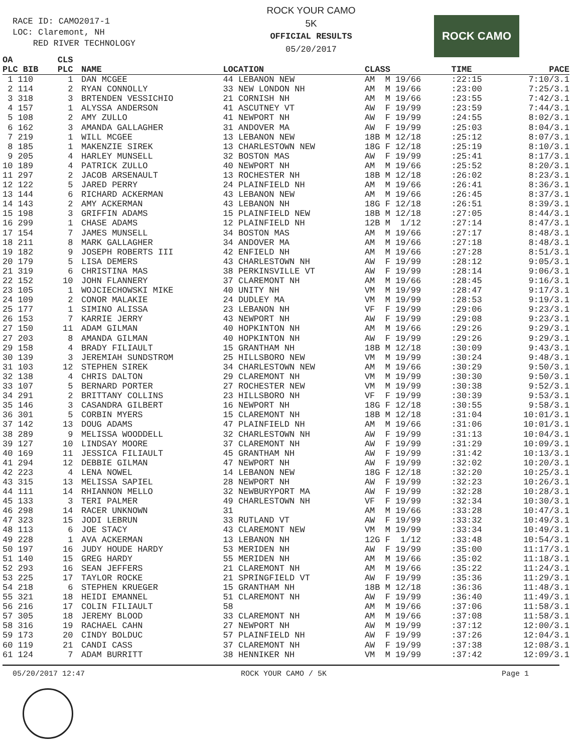RACE ID: CAMO2017-1
LOC: Claremont, NH
RED RIVER TECHNOLOGY
ROCK YOUR CAMO
5K
OFFICIAL RESULTS
05/20/2017
ROCK CAMO
| OA PLC BIB | CLS PLC | NAME | LOCATION | CLASS | TIME | PACE |
| --- | --- | --- | --- | --- | --- | --- |
| 1 110 | 1 | DAN MCGEE | 44 LEBANON NEW | AM M 19/66 | :22:15 | 7:10/3.1 |
| 2 114 | 2 | RYAN CONNOLLY | 33 NEW LONDON NH | AM M 19/66 | :23:00 | 7:25/3.1 |
| 3 318 | 3 | BRTENDEN VESSICHIO | 21 CORNISH NH | AM M 19/66 | :23:55 | 7:42/3.1 |
| 4 157 | 1 | ALYSSA ANDERSON | 41 ASCUTNEY VT | AW F 19/99 | :23:59 | 7:44/3.1 |
| 5 108 | 2 | AMY ZULLO | 41 NEWPORT NH | AW F 19/99 | :24:55 | 8:02/3.1 |
| 6 162 | 3 | AMANDA GALLAGHER | 31 ANDOVER MA | AW F 19/99 | :25:03 | 8:04/3.1 |
| 7 219 | 1 | WILL MCGEE | 13 LEBANON NEW | 18B M 12/18 | :25:12 | 8:07/3.1 |
| 8 185 | 1 | MAKENZIE SIREK | 13 CHARLESTOWN NEW | 18G F 12/18 | :25:19 | 8:10/3.1 |
| 9 205 | 4 | HARLEY MUNSELL | 32 BOSTON MAS | AW F 19/99 | :25:41 | 8:17/3.1 |
| 10 189 | 4 | PATRICK ZULLO | 40 NEWPORT NH | AM M 19/66 | :25:52 | 8:20/3.1 |
| 11 297 | 2 | JACOB ARSENAULT | 13 ROCHESTER NH | 18B M 12/18 | :26:02 | 8:23/3.1 |
| 12 122 | 5 | JARED PERRY | 24 PLAINFIELD NH | AM M 19/66 | :26:41 | 8:36/3.1 |
| 13 144 | 6 | RICHARD ACKERMAN | 43 LEBANON NEW | AM M 19/66 | :26:45 | 8:37/3.1 |
| 14 143 | 2 | AMY ACKERMAN | 43 LEBANON NH | 18G F 12/18 | :26:51 | 8:39/3.1 |
| 15 198 | 3 | GRIFFIN ADAMS | 15 PLAINFIELD NEW | 18B M 12/18 | :27:05 | 8:44/3.1 |
| 16 299 | 1 | CHASE ADAMS | 12 PLAINFIELD NH | 12B M 1/12 | :27:14 | 8:47/3.1 |
| 17 154 | 7 | JAMES MUNSELL | 34 BOSTON MAS | AM M 19/66 | :27:17 | 8:48/3.1 |
| 18 211 | 8 | MARK GALLAGHER | 34 ANDOVER MA | AM M 19/66 | :27:18 | 8:48/3.1 |
| 19 182 | 9 | JOSEPH ROBERTS III | 42 ENFIELD NH | AM M 19/66 | :27:28 | 8:51/3.1 |
| 20 179 | 5 | LISA DEMERS | 43 CHARLESTOWN NH | AW F 19/99 | :28:12 | 9:05/3.1 |
| 21 319 | 6 | CHRISTINA MAS | 38 PERKINSVILLE VT | AW F 19/99 | :28:14 | 9:06/3.1 |
| 22 152 | 10 | JOHN FLANNERY | 37 CLAREMONT NH | AM M 19/66 | :28:45 | 9:16/3.1 |
| 23 105 | 1 | WOJCIECHOWSKI MIKE | 40 UNITY NH | VM M 19/99 | :28:47 | 9:17/3.1 |
| 24 109 | 2 | CONOR MALAKIE | 24 DUDLEY MA | VM M 19/99 | :28:53 | 9:19/3.1 |
| 25 177 | 1 | SIMINO ALISSA | 23 LEBANON NH | VF F 19/99 | :29:06 | 9:23/3.1 |
| 26 153 | 7 | KARRIE JERRY | 43 NEWPORT NH | AW F 19/99 | :29:08 | 9:23/3.1 |
| 27 150 | 11 | ADAM GILMAN | 40 HOPKINTON NH | AM M 19/66 | :29:26 | 9:29/3.1 |
| 27 203 | 8 | AMANDA GILMAN | 40 HOPKINTON NH | AW F 19/99 | :29:26 | 9:29/3.1 |
| 29 158 | 4 | BRADY FILIAULT | 15 GRANTHAM NH | 18B M 12/18 | :30:09 | 9:43/3.1 |
| 30 139 | 3 | JEREMIAH SUNDSTROM | 25 HILLSBORO NEW | VM M 19/99 | :30:24 | 9:48/3.1 |
| 31 103 | 12 | STEPHEN SIREK | 34 CHARLESTOWN NEW | AM M 19/66 | :30:29 | 9:50/3.1 |
| 32 138 | 4 | CHRIS DALTON | 29 CLAREMONT NH | VM M 19/99 | :30:30 | 9:50/3.1 |
| 33 107 | 5 | BERNARD PORTER | 27 ROCHESTER NEW | VM M 19/99 | :30:38 | 9:52/3.1 |
| 34 291 | 2 | BRITTANY COLLINS | 23 HILLSBORO NH | VF F 19/99 | :30:39 | 9:53/3.1 |
| 35 146 | 3 | CASANDRA GILBERT | 16 NEWPORT NH | 18G F 12/18 | :30:55 | 9:58/3.1 |
| 36 301 | 5 | CORBIN MYERS | 15 CLAREMONT NH | 18B M 12/18 | :31:04 | 10:01/3.1 |
| 37 142 | 13 | DOUG ADAMS | 47 PLAINFIELD NH | AM M 19/66 | :31:06 | 10:01/3.1 |
| 38 289 | 9 | MELISSA WOODDELL | 32 CHARLESTOWN NH | AW F 19/99 | :31:13 | 10:04/3.1 |
| 39 127 | 10 | LINDSAY MOORE | 37 CLAREMONT NH | AW F 19/99 | :31:29 | 10:09/3.1 |
| 40 169 | 11 | JESSICA FILIAULT | 45 GRANTHAM NH | AW F 19/99 | :31:42 | 10:13/3.1 |
| 41 294 | 12 | DEBBIE GILMAN | 47 NEWPORT NH | AW F 19/99 | :32:02 | 10:20/3.1 |
| 42 223 | 4 | LENA NOWEL | 14 LEBANON NEW | 18G F 12/18 | :32:20 | 10:25/3.1 |
| 43 315 | 13 | MELISSA SAPIEL | 28 NEWPORT NH | AW F 19/99 | :32:23 | 10:26/3.1 |
| 44 111 | 14 | RHIANNON MELLO | 32 NEWBURYPORT MA | AW F 19/99 | :32:28 | 10:28/3.1 |
| 45 133 | 3 | TERI PALMER | 49 CHARLESTOWN NH | VF F 19/99 | :32:34 | 10:30/3.1 |
| 46 298 | 14 | RACER UNKNOWN | 31 | AM M 19/66 | :33:28 | 10:47/3.1 |
| 47 323 | 15 | JODI LEBRUN | 33 RUTLAND VT | AW F 19/99 | :33:32 | 10:49/3.1 |
| 48 113 | 6 | JOE STACY | 43 CLAREMONT NEW | VM M 19/99 | :33:34 | 10:49/3.1 |
| 49 228 | 1 | AVA ACKERMAN | 13 LEBANON NH | 12G F 1/12 | :33:48 | 10:54/3.1 |
| 50 197 | 16 | JUDY HOUDE HARDY | 53 MERIDEN NH | AW F 19/99 | :35:00 | 11:17/3.1 |
| 51 140 | 15 | GREG HARDY | 55 MERIDEN NH | AM M 19/66 | :35:02 | 11:18/3.1 |
| 52 293 | 16 | SEAN JEFFERS | 21 CLAREMONT NH | AM M 19/66 | :35:22 | 11:24/3.1 |
| 53 225 | 17 | TAYLOR ROCKE | 21 SPRINGFIELD VT | AW F 19/99 | :35:36 | 11:29/3.1 |
| 54 218 | 6 | STEPHEN KRUEGER | 15 GRANTHAM NH | 18B M 12/18 | :36:36 | 11:48/3.1 |
| 55 321 | 18 | HEIDI EMANNEL | 51 CLAREMONT NH | AW F 19/99 | :36:40 | 11:49/3.1 |
| 56 216 | 17 | COLIN FILIAULT | 58 | AM M 19/66 | :37:06 | 11:58/3.1 |
| 57 305 | 18 | JEREMY BLOOD | 33 CLAREMONT NH | AM M 19/66 | :37:08 | 11:58/3.1 |
| 58 316 | 19 | RACHAEL CAHN | 27 NEWPORT NH | AW M 19/99 | :37:12 | 12:00/3.1 |
| 59 173 | 20 | CINDY BOLDUC | 57 PLAINFIELD NH | AW F 19/99 | :37:26 | 12:04/3.1 |
| 60 119 | 21 | CANDI CASS | 37 CLAREMONT NH | AW F 19/99 | :37:38 | 12:08/3.1 |
| 61 124 | 7 | ADAM BURRITT | 38 HENNIKER NH | VM M 19/99 | :37:42 | 12:09/3.1 |
05/20/2017 12:47 ROCK YOUR CAMO / 5K Page 1